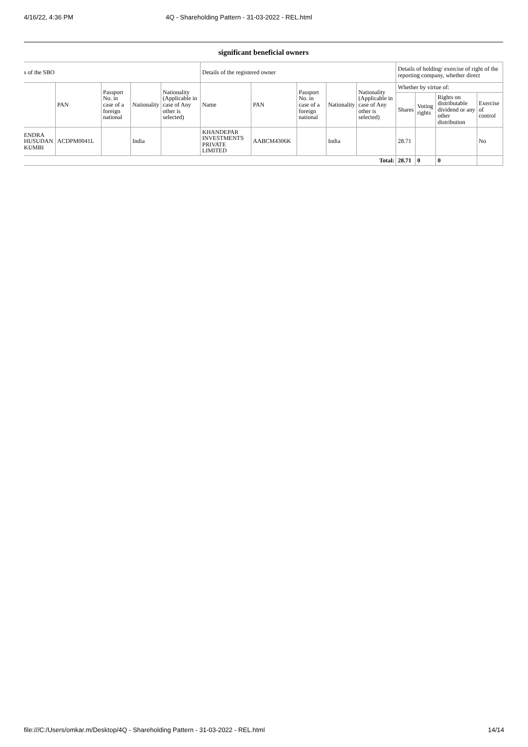4/16/22, 4:36 PM 4Q - Shareholding Pattern - 31-03-2022 - REL.html
significant beneficial owners
| s of the SBO | | | | | Details of the registered owner | | | | | Details of holding/ exercise of right of the reporting company, whether direct | | | |
| --- | --- | --- | --- | --- | --- | --- | --- | --- | --- | --- | --- | --- | --- |
| | PAN | Passport No. in case of a foreign national | Nationality | Nationality (Applicable in case of Any other is selected) | Name | PAN | Passport No. in case of a foreign national | Nationality | Nationality (Applicable in case of Any other is selected) | Whether by virtue of: | | | |
| | | | | | | | | | | Shares | Voting rights | Rights on distributable dividend or any other distribution | Exercise of control |
| ENDRA HUSUDAN KUMBI | ACDPM0041L | | India | | KHANDEPAR INVESTMENTS PRIVATE LIMITED | AABCM4306K | | India | | 28.71 | | | No |
| Total: | | | | | | | | | | 28.71 | 0 | 0 | |
file:///C:/Users/omkar.m/Desktop/4Q - Shareholding Pattern - 31-03-2022 - REL.html 14/14